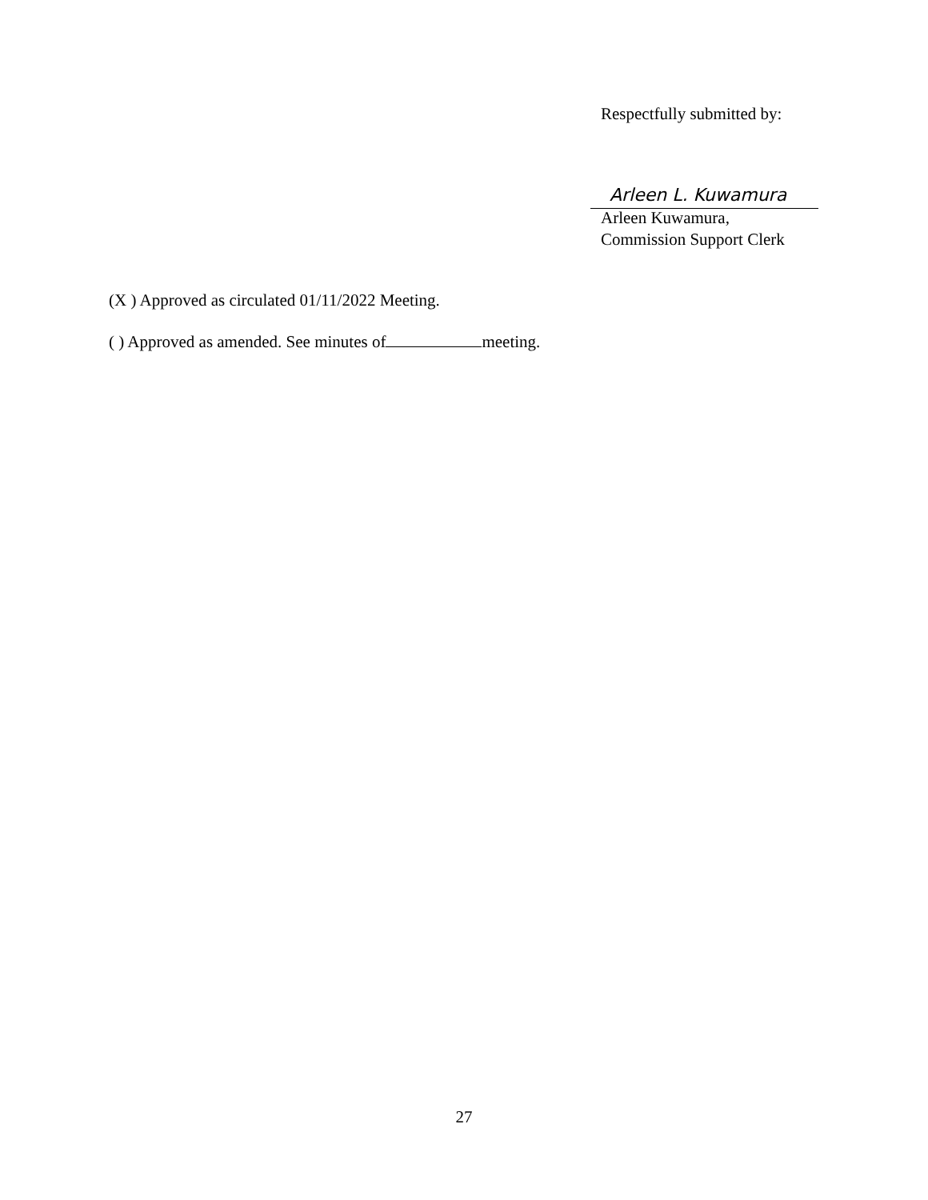Respectfully submitted by:
Arleen L. Kuwamura
Arleen Kuwamura,
Commission Support Clerk
(X ) Approved as circulated 01/11/2022 Meeting.
( ) Approved as amended. See minutes of meeting.
27